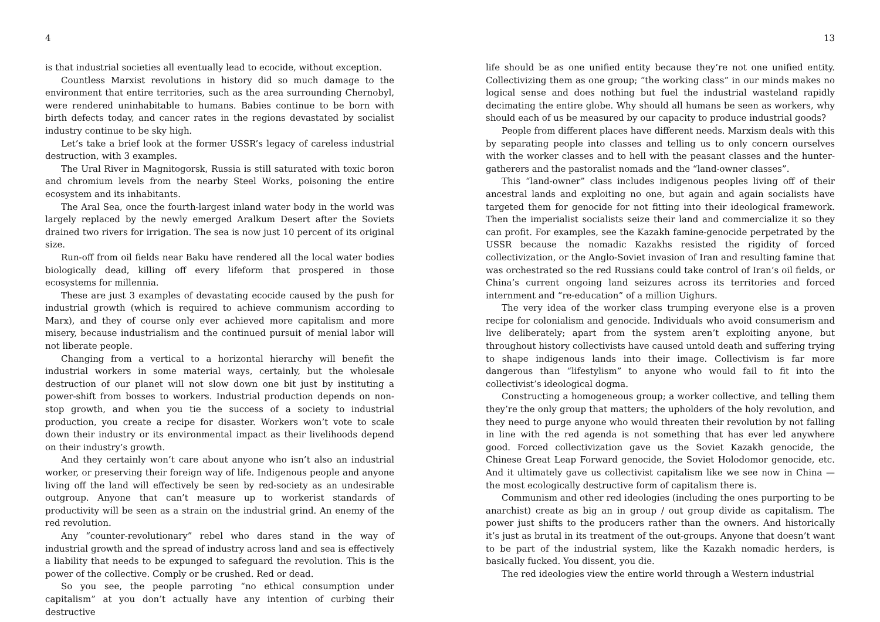4
is that industrial societies all eventually lead to ecocide, without exception.
Countless Marxist revolutions in history did so much damage to the environment that entire territories, such as the area surrounding Chernobyl, were rendered uninhabitable to humans. Babies continue to be born with birth defects today, and cancer rates in the regions devastated by socialist industry continue to be sky high.
Let’s take a brief look at the former USSR’s legacy of careless industrial destruction, with 3 examples.
The Ural River in Magnitogorsk, Russia is still saturated with toxic boron and chromium levels from the nearby Steel Works, poisoning the entire ecosystem and its inhabitants.
The Aral Sea, once the fourth-largest inland water body in the world was largely replaced by the newly emerged Aralkum Desert after the Soviets drained two rivers for irrigation. The sea is now just 10 percent of its original size.
Run-off from oil fields near Baku have rendered all the local water bodies biologically dead, killing off every lifeform that prospered in those ecosystems for millennia.
These are just 3 examples of devastating ecocide caused by the push for industrial growth (which is required to achieve communism according to Marx), and they of course only ever achieved more capitalism and more misery, because industrialism and the continued pursuit of menial labor will not liberate people.
Changing from a vertical to a horizontal hierarchy will benefit the industrial workers in some material ways, certainly, but the wholesale destruction of our planet will not slow down one bit just by instituting a power-shift from bosses to workers. Industrial production depends on non-stop growth, and when you tie the success of a society to industrial production, you create a recipe for disaster. Workers won’t vote to scale down their industry or its environmental impact as their livelihoods depend on their industry’s growth.
And they certainly won’t care about anyone who isn’t also an industrial worker, or preserving their foreign way of life. Indigenous people and anyone living off the land will effectively be seen by red-society as an undesirable outgroup. Anyone that can’t measure up to workerist standards of productivity will be seen as a strain on the industrial grind. An enemy of the red revolution.
Any “counter-revolutionary” rebel who dares stand in the way of industrial growth and the spread of industry across land and sea is effectively a liability that needs to be expunged to safeguard the revolution. This is the power of the collective. Comply or be crushed. Red or dead.
So you see, the people parroting “no ethical consumption under capitalism” at you don’t actually have any intention of curbing their destructive
13
life should be as one unified entity because they’re not one unified entity. Collectivizing them as one group; “the working class” in our minds makes no logical sense and does nothing but fuel the industrial wasteland rapidly decimating the entire globe. Why should all humans be seen as workers, why should each of us be measured by our capacity to produce industrial goods?
People from different places have different needs. Marxism deals with this by separating people into classes and telling us to only concern ourselves with the worker classes and to hell with the peasant classes and the hunter-gatherers and the pastoralist nomads and the “land-owner classes”.
This “land-owner” class includes indigenous peoples living off of their ancestral lands and exploiting no one, but again and again socialists have targeted them for genocide for not fitting into their ideological framework. Then the imperialist socialists seize their land and commercialize it so they can profit. For examples, see the Kazakh famine-genocide perpetrated by the USSR because the nomadic Kazakhs resisted the rigidity of forced collectivization, or the Anglo-Soviet invasion of Iran and resulting famine that was orchestrated so the red Russians could take control of Iran’s oil fields, or China’s current ongoing land seizures across its territories and forced internment and “re-education” of a million Uighurs.
The very idea of the worker class trumping everyone else is a proven recipe for colonialism and genocide. Individuals who avoid consumerism and live deliberately; apart from the system aren’t exploiting anyone, but throughout history collectivists have caused untold death and suffering trying to shape indigenous lands into their image. Collectivism is far more dangerous than “lifestylism” to anyone who would fail to fit into the collectivist’s ideological dogma.
Constructing a homogeneous group; a worker collective, and telling them they’re the only group that matters; the upholders of the holy revolution, and they need to purge anyone who would threaten their revolution by not falling in line with the red agenda is not something that has ever led anywhere good. Forced collectivization gave us the Soviet Kazakh genocide, the Chinese Great Leap Forward genocide, the Soviet Holodomor genocide, etc. And it ultimately gave us collectivist capitalism like we see now in China — the most ecologically destructive form of capitalism there is.
Communism and other red ideologies (including the ones purporting to be anarchist) create as big an in group / out group divide as capitalism. The power just shifts to the producers rather than the owners. And historically it’s just as brutal in its treatment of the out-groups. Anyone that doesn’t want to be part of the industrial system, like the Kazakh nomadic herders, is basically fucked. You dissent, you die.
The red ideologies view the entire world through a Western industrial